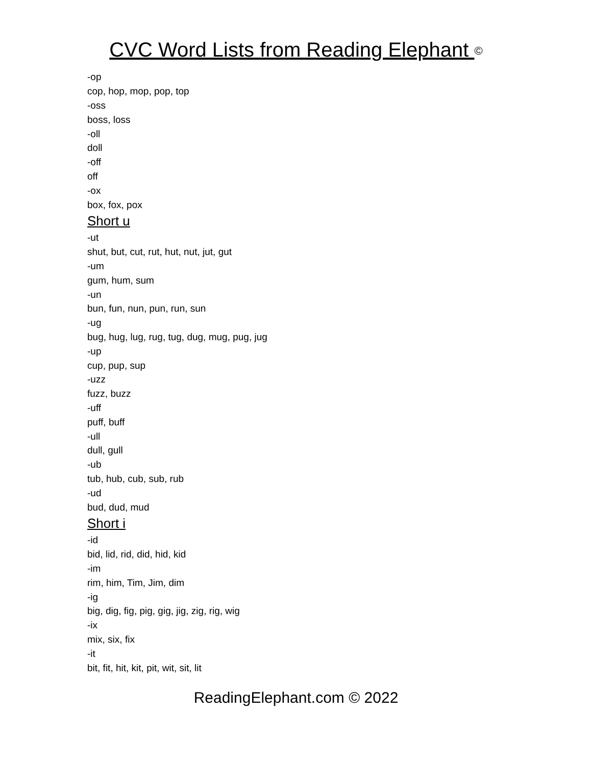CVC Word Lists from Reading Elephant ©
-op
cop, hop, mop, pop, top
-oss
boss, loss
-oll
doll
-off
off
-ox
box, fox, pox
Short u
-ut
shut, but, cut, rut, hut, nut, jut, gut
-um
gum, hum, sum
-un
bun, fun, nun, pun, run, sun
-ug
bug, hug, lug, rug, tug, dug, mug, pug, jug
-up
cup, pup, sup
-uzz
fuzz, buzz
-uff
puff, buff
-ull
dull, gull
-ub
tub, hub, cub, sub, rub
-ud
bud, dud, mud
Short i
-id
bid, lid, rid, did, hid, kid
-im
rim, him, Tim, Jim, dim
-ig
big, dig, fig, pig, gig, jig, zig, rig, wig
-ix
mix, six, fix
-it
bit, fit, hit, kit, pit, wit, sit, lit
ReadingElephant.com © 2022